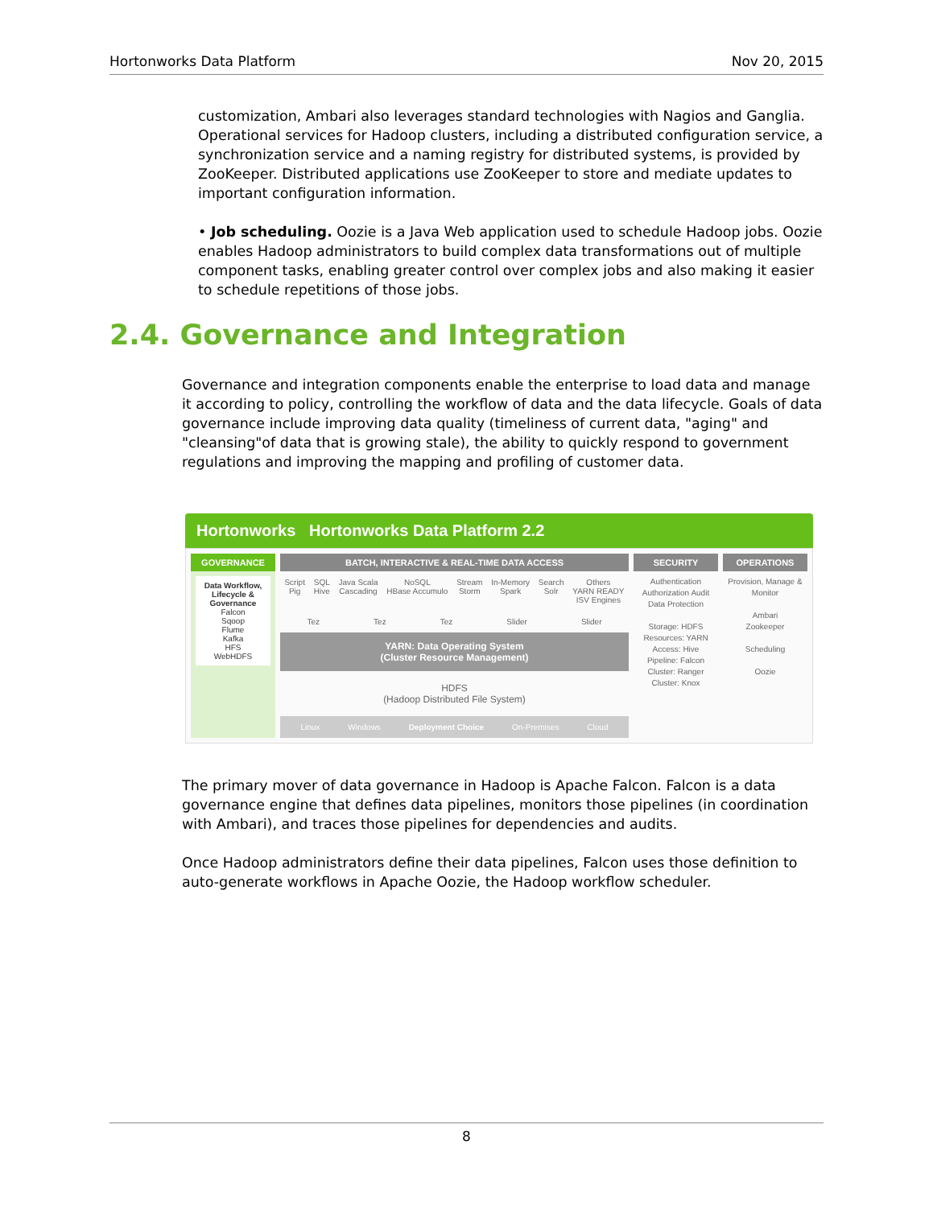Hortonworks Data Platform Nov 20, 2015
customization, Ambari also leverages standard technologies with Nagios and Ganglia. Operational services for Hadoop clusters, including a distributed configuration service, a synchronization service and a naming registry for distributed systems, is provided by ZooKeeper. Distributed applications use ZooKeeper to store and mediate updates to important configuration information.
• Job scheduling. Oozie is a Java Web application used to schedule Hadoop jobs. Oozie enables Hadoop administrators to build complex data transformations out of multiple component tasks, enabling greater control over complex jobs and also making it easier to schedule repetitions of those jobs.
2.4. Governance and Integration
Governance and integration components enable the enterprise to load data and manage it according to policy, controlling the workflow of data and the data lifecycle. Goals of data governance include improving data quality (timeliness of current data, "aging" and "cleansing"of data that is growing stale), the ability to quickly respond to government regulations and improving the mapping and profiling of customer data.
Hortonworks Hortonworks Data Platform 2.2
GOVERNANCE
Data Workflow, Lifecycle & Governance
Falcon
Sqoop
Flume
Kafka
HFS
WebHDFS
BATCH, INTERACTIVE & REAL-TIME DATA ACCESS
Script
Pig SQL
Hive Java Scala
Cascading NoSQL
HBase Accumulo Stream
Storm In-Memory
Spark Search
Solr Others
YARN READY
ISV Engines
Tez Tez Tez Slider Slider
YARN: Data Operating System
(Cluster Resource Management)
HDFS
(Hadoop Distributed File System)
Linux Windows Deployment Choice On-Premises Cloud
SECURITY
Authentication Authorization Audit Data Protection
Storage: HDFS
Resources: YARN
Access: Hive
Pipeline: Falcon
Cluster: Ranger
Cluster: Knox
OPERATIONS
Provision, Manage & Monitor
Ambari
Zookeeper
Scheduling
Oozie
The primary mover of data governance in Hadoop is Apache Falcon. Falcon is a data governance engine that defines data pipelines, monitors those pipelines (in coordination with Ambari), and traces those pipelines for dependencies and audits.
Once Hadoop administrators define their data pipelines, Falcon uses those definition to auto-generate workflows in Apache Oozie, the Hadoop workflow scheduler.
8